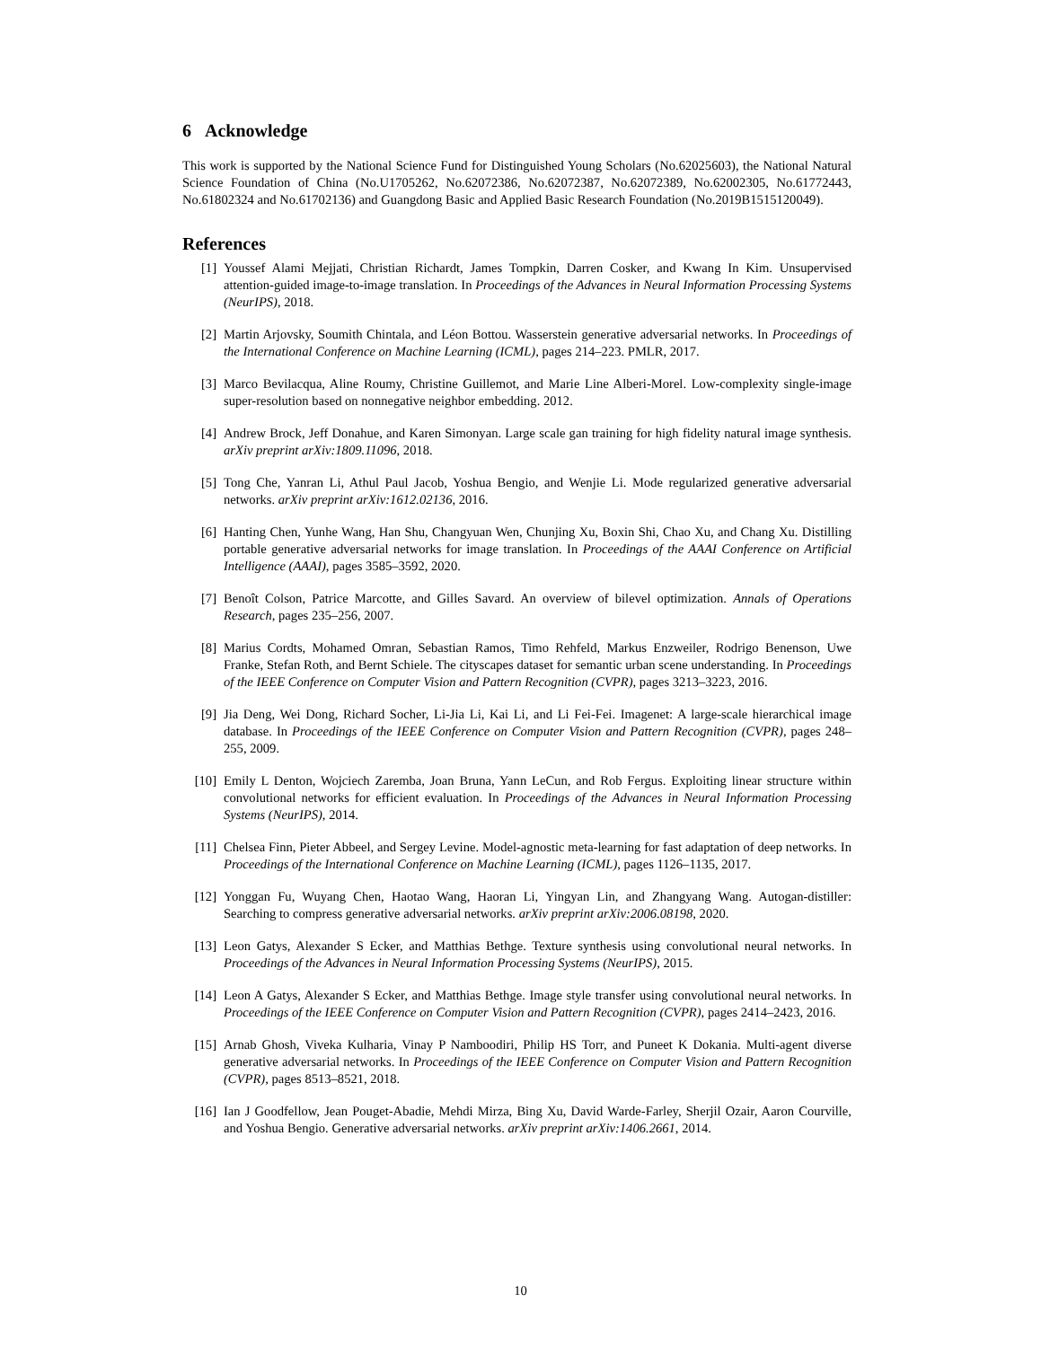6 Acknowledge
This work is supported by the National Science Fund for Distinguished Young Scholars (No.62025603), the National Natural Science Foundation of China (No.U1705262, No.62072386, No.62072387, No.62072389, No.62002305, No.61772443, No.61802324 and No.61702136) and Guangdong Basic and Applied Basic Research Foundation (No.2019B1515120049).
References
[1] Youssef Alami Mejjati, Christian Richardt, James Tompkin, Darren Cosker, and Kwang In Kim. Unsupervised attention-guided image-to-image translation. In Proceedings of the Advances in Neural Information Processing Systems (NeurIPS), 2018.
[2] Martin Arjovsky, Soumith Chintala, and Léon Bottou. Wasserstein generative adversarial networks. In Proceedings of the International Conference on Machine Learning (ICML), pages 214–223. PMLR, 2017.
[3] Marco Bevilacqua, Aline Roumy, Christine Guillemot, and Marie Line Alberi-Morel. Low-complexity single-image super-resolution based on nonnegative neighbor embedding. 2012.
[4] Andrew Brock, Jeff Donahue, and Karen Simonyan. Large scale gan training for high fidelity natural image synthesis. arXiv preprint arXiv:1809.11096, 2018.
[5] Tong Che, Yanran Li, Athul Paul Jacob, Yoshua Bengio, and Wenjie Li. Mode regularized generative adversarial networks. arXiv preprint arXiv:1612.02136, 2016.
[6] Hanting Chen, Yunhe Wang, Han Shu, Changyuan Wen, Chunjing Xu, Boxin Shi, Chao Xu, and Chang Xu. Distilling portable generative adversarial networks for image translation. In Proceedings of the AAAI Conference on Artificial Intelligence (AAAI), pages 3585–3592, 2020.
[7] Benoît Colson, Patrice Marcotte, and Gilles Savard. An overview of bilevel optimization. Annals of Operations Research, pages 235–256, 2007.
[8] Marius Cordts, Mohamed Omran, Sebastian Ramos, Timo Rehfeld, Markus Enzweiler, Rodrigo Benenson, Uwe Franke, Stefan Roth, and Bernt Schiele. The cityscapes dataset for semantic urban scene understanding. In Proceedings of the IEEE Conference on Computer Vision and Pattern Recognition (CVPR), pages 3213–3223, 2016.
[9] Jia Deng, Wei Dong, Richard Socher, Li-Jia Li, Kai Li, and Li Fei-Fei. Imagenet: A large-scale hierarchical image database. In Proceedings of the IEEE Conference on Computer Vision and Pattern Recognition (CVPR), pages 248–255, 2009.
[10] Emily L Denton, Wojciech Zaremba, Joan Bruna, Yann LeCun, and Rob Fergus. Exploiting linear structure within convolutional networks for efficient evaluation. In Proceedings of the Advances in Neural Information Processing Systems (NeurIPS), 2014.
[11] Chelsea Finn, Pieter Abbeel, and Sergey Levine. Model-agnostic meta-learning for fast adaptation of deep networks. In Proceedings of the International Conference on Machine Learning (ICML), pages 1126–1135, 2017.
[12] Yonggan Fu, Wuyang Chen, Haotao Wang, Haoran Li, Yingyan Lin, and Zhangyang Wang. Autogan-distiller: Searching to compress generative adversarial networks. arXiv preprint arXiv:2006.08198, 2020.
[13] Leon Gatys, Alexander S Ecker, and Matthias Bethge. Texture synthesis using convolutional neural networks. In Proceedings of the Advances in Neural Information Processing Systems (NeurIPS), 2015.
[14] Leon A Gatys, Alexander S Ecker, and Matthias Bethge. Image style transfer using convolutional neural networks. In Proceedings of the IEEE Conference on Computer Vision and Pattern Recognition (CVPR), pages 2414–2423, 2016.
[15] Arnab Ghosh, Viveka Kulharia, Vinay P Namboodiri, Philip HS Torr, and Puneet K Dokania. Multi-agent diverse generative adversarial networks. In Proceedings of the IEEE Conference on Computer Vision and Pattern Recognition (CVPR), pages 8513–8521, 2018.
[16] Ian J Goodfellow, Jean Pouget-Abadie, Mehdi Mirza, Bing Xu, David Warde-Farley, Sherjil Ozair, Aaron Courville, and Yoshua Bengio. Generative adversarial networks. arXiv preprint arXiv:1406.2661, 2014.
10